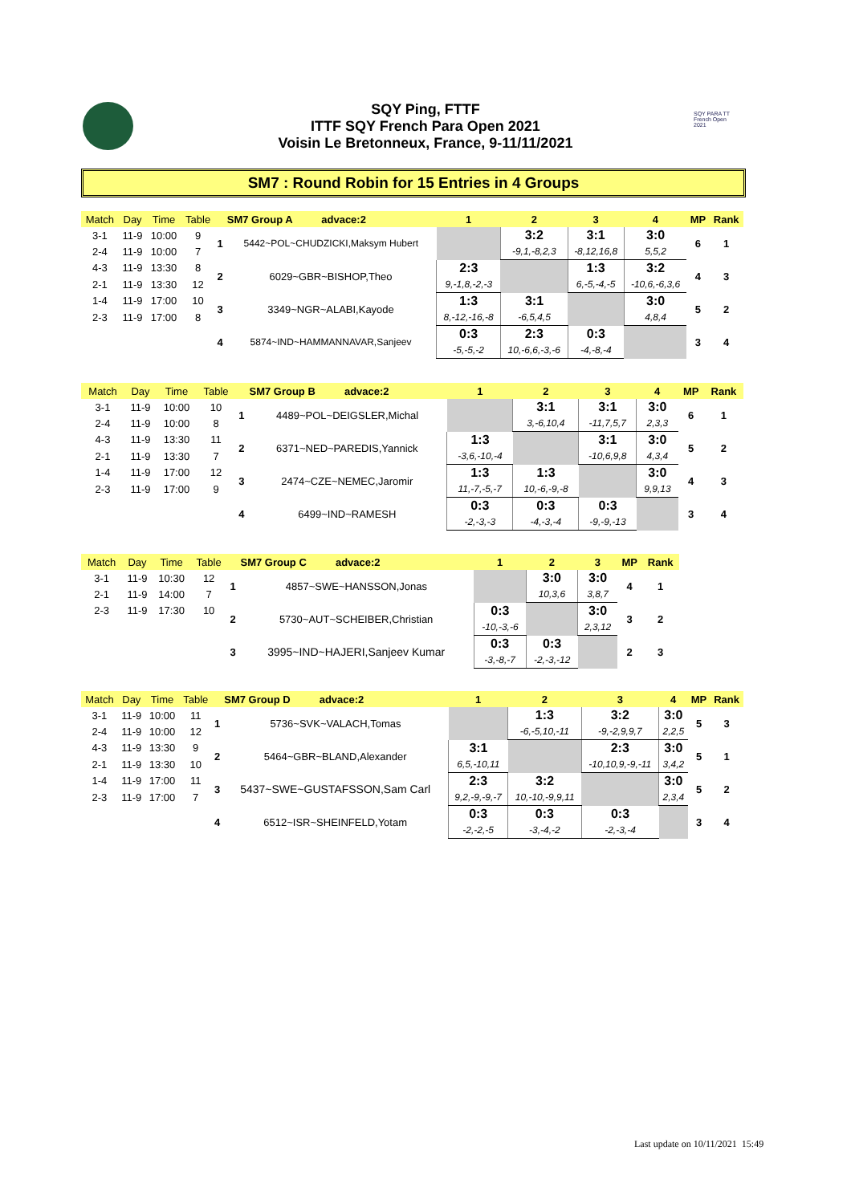SQY Ping, FTTF
ITTF SQY French Para Open 2021
Voisin Le Bretonneux, France, 9-11/11/2021
SQY PARA TT French Open 2021
SM7 : Round Robin for 15 Entries in 4 Groups
| Match | Day | Time | Table | | SM7 Group A advace:2 | 1 | 2 | 3 | 4 | MP | Rank |
| 3-1 | 11-9 | 10:00 | 9 | 1 | 5442~POL~CHUDZICKI,Maksym Hubert | | 3:2 | 3:1 | 3:0 | 6 | 1 |
| 2-4 | 11-9 | 10:00 | 7 | | | | -9,1,-8,2,3 | -8,12,16,8 | 5,5,2 | | |
| 4-3 | 11-9 | 13:30 | 8 | 2 | 6029~GBR~BISHOP,Theo | 2:3 | | 1:3 | 3:2 | 4 | 3 |
| 2-1 | 11-9 | 13:30 | 12 | | | 9,-1,8,-2,-3 | | 6,-5,-4,-5 | -10,6,-6,3,6 | | |
| 1-4 | 11-9 | 17:00 | 10 | 3 | 3349~NGR~ALABI,Kayode | 1:3 | 3:1 | | 3:0 | 5 | 2 |
| 2-3 | 11-9 | 17:00 | 8 | | | 8,-12,-16,-8 | -6,5,4,5 | | 4,8,4 | | |
| | | | | 4 | 5874~IND~HAMMANNAVAR,Sanjeev | 0:3 | 2:3 | 0:3 | | 3 | 4 |
| | | | | | | -5,-5,-2 | 10,-6,6,-3,-6 | -4,-8,-4 | | | |
| Match | Day | Time | Table | | SM7 Group B advace:2 | 1 | 2 | 3 | 4 | MP | Rank |
| 3-1 | 11-9 | 10:00 | 10 | 1 | 4489~POL~DEIGSLER,Michal | | 3:1 | 3:1 | 3:0 | 6 | 1 |
| 2-4 | 11-9 | 10:00 | 8 | | | | 3,-6,10,4 | -11,7,5,7 | 2,3,3 | | |
| 4-3 | 11-9 | 13:30 | 11 | 2 | 6371~NED~PAREDIS,Yannick | 1:3 | | 3:1 | 3:0 | 5 | 2 |
| 2-1 | 11-9 | 13:30 | 7 | | | -3,6,-10,-4 | | -10,6,9,8 | 4,3,4 | | |
| 1-4 | 11-9 | 17:00 | 12 | 3 | 2474~CZE~NEMEC,Jaromir | 1:3 | 1:3 | | 3:0 | 4 | 3 |
| 2-3 | 11-9 | 17:00 | 9 | | | 11,-7,-5,-7 | 10,-6,-9,-8 | | 9,9,13 | | |
| | | | | 4 | 6499~IND~RAMESH | 0:3 | 0:3 | 0:3 | | 3 | 4 |
| | | | | | | -2,-3,-3 | -4,-3,-4 | -9,-9,-13 | | | |
| Match | Day | Time | Table | | SM7 Group C advace:2 | 1 | 2 | 3 | MP | Rank |
| 3-1 | 11-9 | 10:30 | 12 | 1 | 4857~SWE~HANSSON,Jonas | | 3:0 | 3:0 | 4 | 1 |
| 2-1 | 11-9 | 14:00 | 7 | | | | 10,3,6 | 3,8,7 | | |
| 2-3 | 11-9 | 17:30 | 10 | 2 | 5730~AUT~SCHEIBER,Christian | 0:3 | | 3:0 | 3 | 2 |
| | | | | | | -10,-3,-6 | | 2,3,12 | | |
| | | | | 3 | 3995~IND~HAJERI,Sanjeev Kumar | 0:3 | 0:3 | | 2 | 3 |
| | | | | | | -3,-8,-7 | -2,-3,-12 | | | |
| Match | Day | Time | Table | | SM7 Group D advace:2 | 1 | 2 | 3 | 4 | MP | Rank |
| 3-1 | 11-9 | 10:00 | 11 | 1 | 5736~SVK~VALACH,Tomas | | 1:3 | 3:2 | 3:0 | 5 | 3 |
| 2-4 | 11-9 | 10:00 | 12 | | | | -6,-5,10,-11 | -9,-2,9,9,7 | 2,2,5 | | |
| 4-3 | 11-9 | 13:30 | 9 | 2 | 5464~GBR~BLAND,Alexander | 3:1 | | 2:3 | 3:0 | 5 | 1 |
| 2-1 | 11-9 | 13:30 | 10 | | | 6,5,-10,11 | | -10,10,9,-9,-11 | 3,4,2 | | |
| 1-4 | 11-9 | 17:00 | 11 | 3 | 5437~SWE~GUSTAFSSON,Sam Carl | 2:3 | 3:2 | | 3:0 | 5 | 2 |
| 2-3 | 11-9 | 17:00 | 7 | | | 9,2,-9,-9,-7 | 10,-10,-9,9,11 | | 2,3,4 | | |
| | | | | 4 | 6512~ISR~SHEINFELD,Yotam | 0:3 | 0:3 | 0:3 | | 3 | 4 |
| | | | | | | -2,-2,-5 | -3,-4,-2 | -2,-3,-4 | | | |
Last update on 10/11/2021 15:49